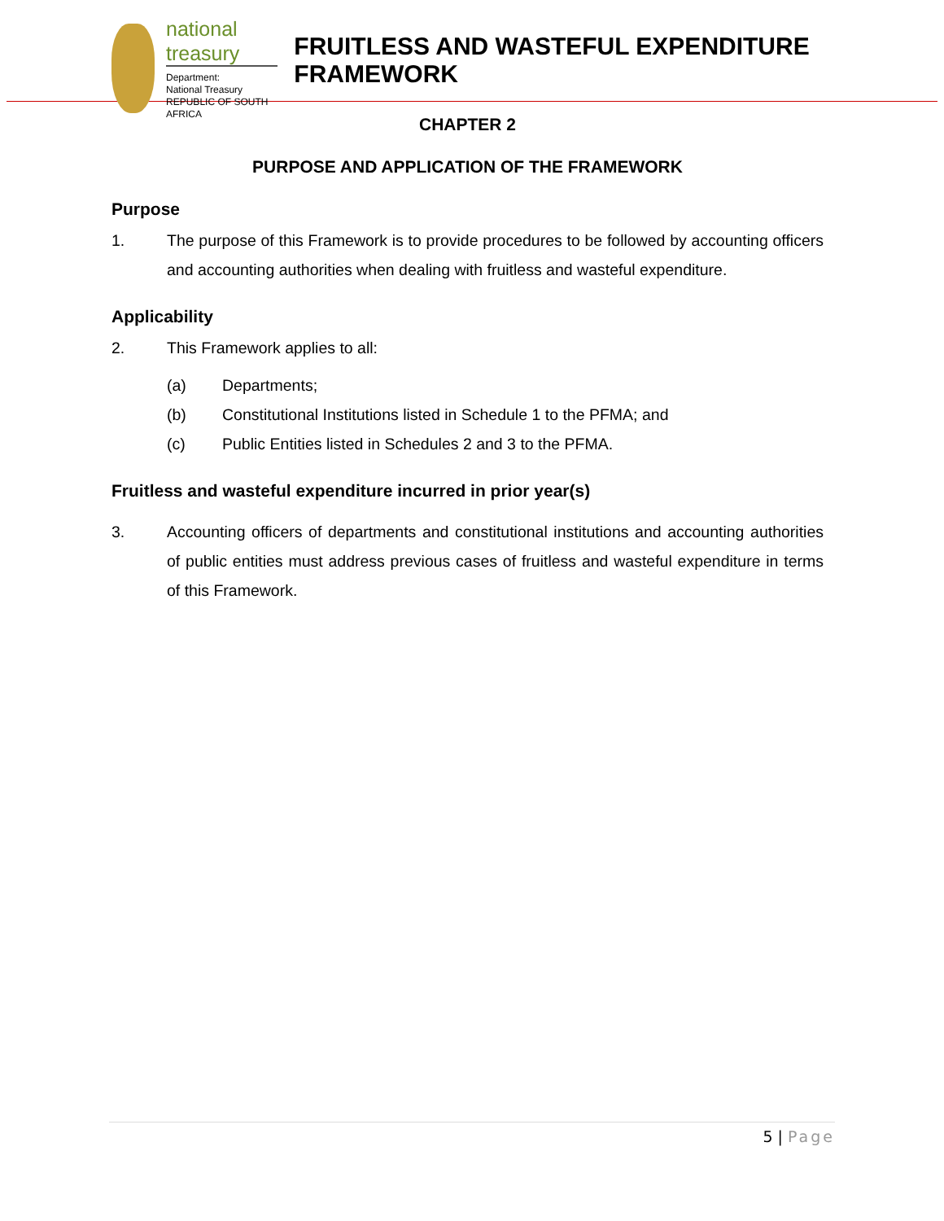national treasury
Department:
National Treasury
REPUBLIC OF SOUTH AFRICA
FRUITLESS AND WASTEFUL EXPENDITURE FRAMEWORK
CHAPTER 2
PURPOSE AND APPLICATION OF THE FRAMEWORK
Purpose
1. The purpose of this Framework is to provide procedures to be followed by accounting officers and accounting authorities when dealing with fruitless and wasteful expenditure.
Applicability
2. This Framework applies to all:
(a) Departments;
(b) Constitutional Institutions listed in Schedule 1 to the PFMA; and
(c) Public Entities listed in Schedules 2 and 3 to the PFMA.
Fruitless and wasteful expenditure incurred in prior year(s)
3. Accounting officers of departments and constitutional institutions and accounting authorities of public entities must address previous cases of fruitless and wasteful expenditure in terms of this Framework.
5 | Page